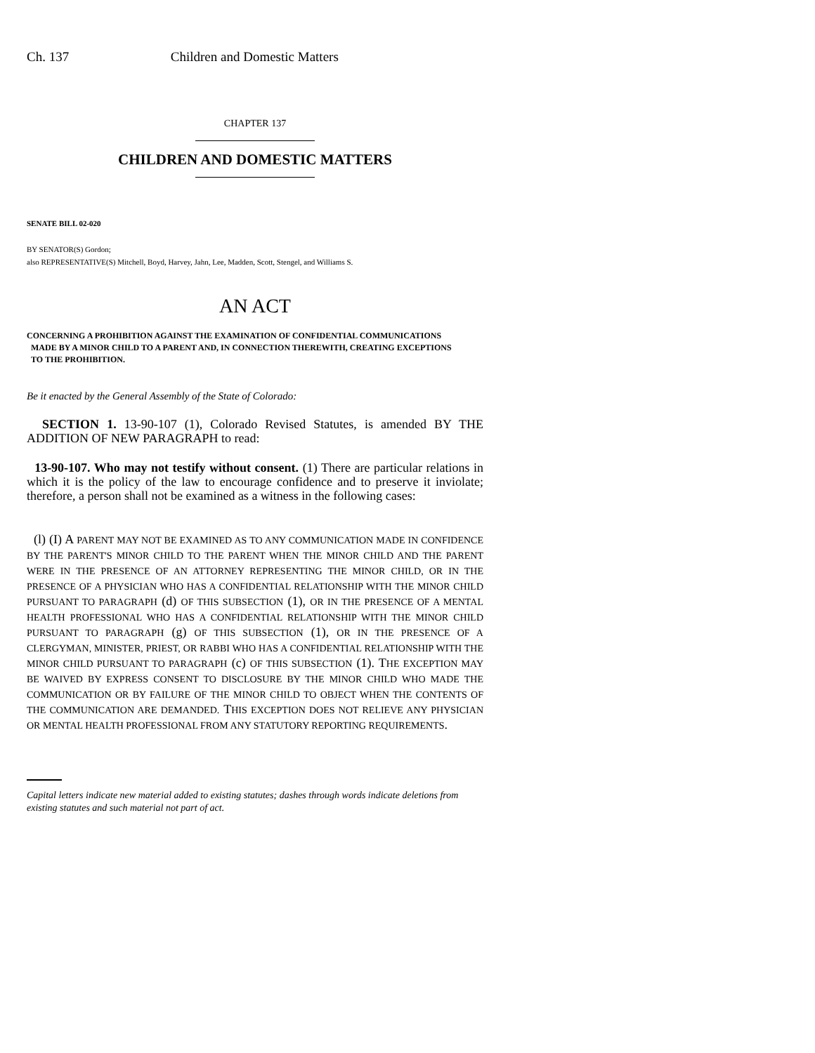Ch. 137 Children and Domestic Matters
CHAPTER 137
CHILDREN AND DOMESTIC MATTERS
SENATE BILL 02-020
BY SENATOR(S) Gordon;
also REPRESENTATIVE(S) Mitchell, Boyd, Harvey, Jahn, Lee, Madden, Scott, Stengel, and Williams S.
AN ACT
CONCERNING A PROHIBITION AGAINST THE EXAMINATION OF CONFIDENTIAL COMMUNICATIONS
MADE BY A MINOR CHILD TO A PARENT AND, IN CONNECTION THEREWITH, CREATING EXCEPTIONS
TO THE PROHIBITION.
Be it enacted by the General Assembly of the State of Colorado:
SECTION 1. 13-90-107 (1), Colorado Revised Statutes, is amended BY THE ADDITION OF NEW PARAGRAPH to read:
13-90-107. Who may not testify without consent. (1) There are particular relations in which it is the policy of the law to encourage confidence and to preserve it inviolate; therefore, a person shall not be examined as a witness in the following cases:
(l) (I) A PARENT MAY NOT BE EXAMINED AS TO ANY COMMUNICATION MADE IN CONFIDENCE BY THE PARENT'S MINOR CHILD TO THE PARENT WHEN THE MINOR CHILD AND THE PARENT WERE IN THE PRESENCE OF AN ATTORNEY REPRESENTING THE MINOR CHILD, OR IN THE PRESENCE OF A PHYSICIAN WHO HAS A CONFIDENTIAL RELATIONSHIP WITH THE MINOR CHILD PURSUANT TO PARAGRAPH (d) OF THIS SUBSECTION (1), OR IN THE PRESENCE OF A MENTAL HEALTH PROFESSIONAL WHO HAS A CONFIDENTIAL RELATIONSHIP WITH THE MINOR CHILD PURSUANT TO PARAGRAPH (g) OF THIS SUBSECTION (1), OR IN THE PRESENCE OF A CLERGYMAN, MINISTER, PRIEST, OR RABBI WHO HAS A CONFIDENTIAL RELATIONSHIP WITH THE MINOR CHILD PURSUANT TO PARAGRAPH (c) OF THIS SUBSECTION (1). THE EXCEPTION MAY BE WAIVED BY EXPRESS CONSENT TO DISCLOSURE BY THE MINOR CHILD WHO MADE THE COMMUNICATION OR BY FAILURE OF THE MINOR CHILD TO OBJECT WHEN THE CONTENTS OF THE COMMUNICATION ARE DEMANDED. THIS EXCEPTION DOES NOT RELIEVE ANY PHYSICIAN OR MENTAL HEALTH PROFESSIONAL FROM ANY STATUTORY REPORTING REQUIREMENTS.
Capital letters indicate new material added to existing statutes; dashes through words indicate deletions from existing statutes and such material not part of act.